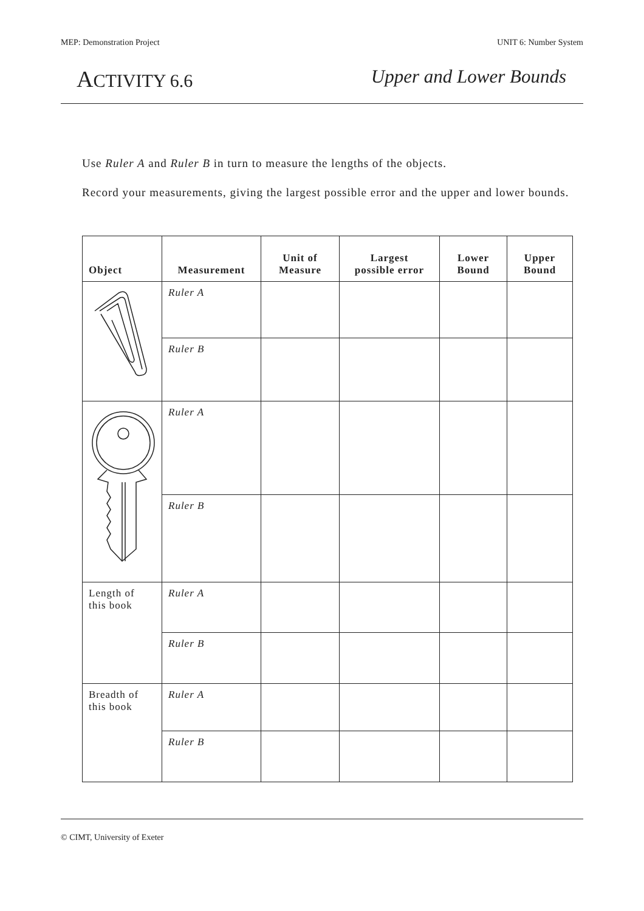MEP: Demonstration Project UNIT 6: Number System
ACTIVITY 6.6 Upper and Lower Bounds
Use Ruler A and Ruler B in turn to measure the lengths of the objects.
Record your measurements, giving the largest possible error and the upper and lower bounds.
| Object | Measurement | Unit of Measure | Largest possible error | Lower Bound | Upper Bound |
| --- | --- | --- | --- | --- | --- |
| | Ruler A | | | | |
| | Ruler B | | | | |
| | Ruler A | | | | |
| | Ruler B | | | | |
| Length of this book | Ruler A | | | | |
| | Ruler B | | | | |
| Breadth of this book | Ruler A | | | | |
| | Ruler B | | | | |
© CIMT, University of Exeter